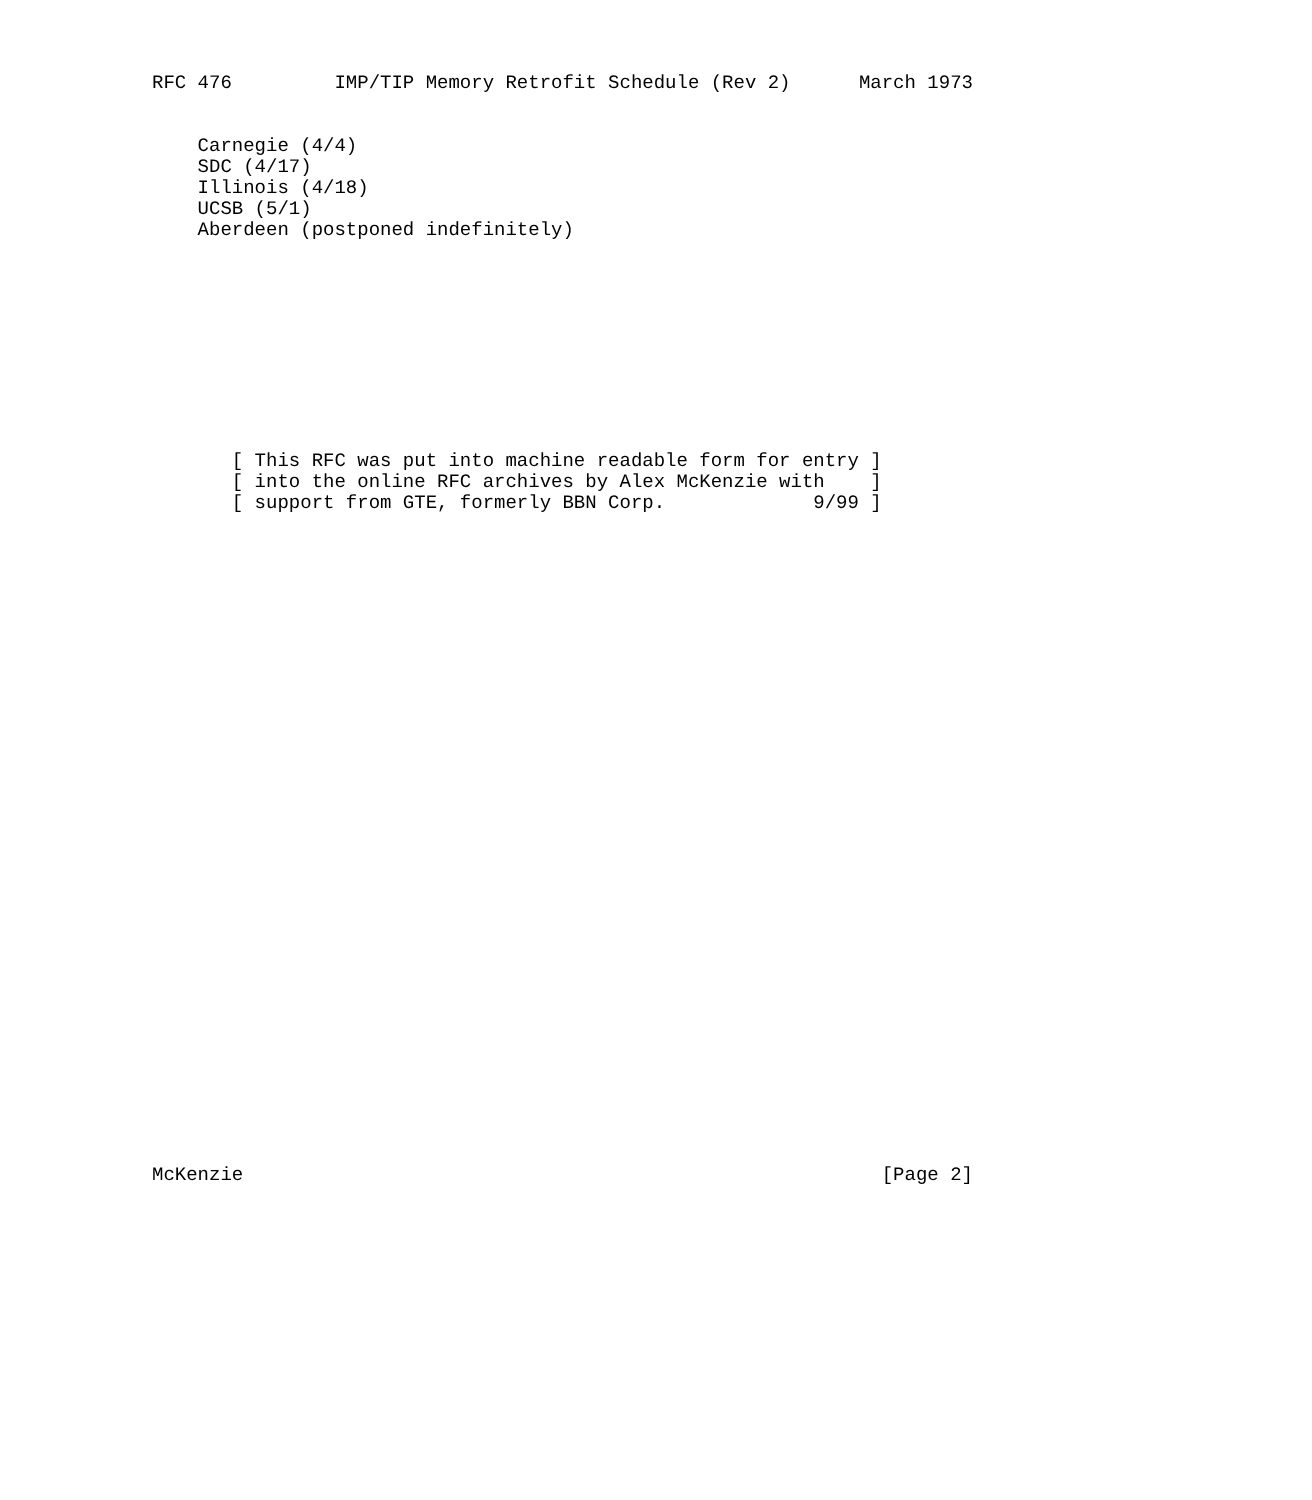RFC 476         IMP/TIP Memory Retrofit Schedule (Rev 2)      March 1973


    Carnegie (4/4)
    SDC (4/17)
    Illinois (4/18)
    UCSB (5/1)
    Aberdeen (postponed indefinitely)










       [ This RFC was put into machine readable form for entry ]
       [ into the online RFC archives by Alex McKenzie with    ]
       [ support from GTE, formerly BBN Corp.             9/99 ]































McKenzie                                                        [Page 2]